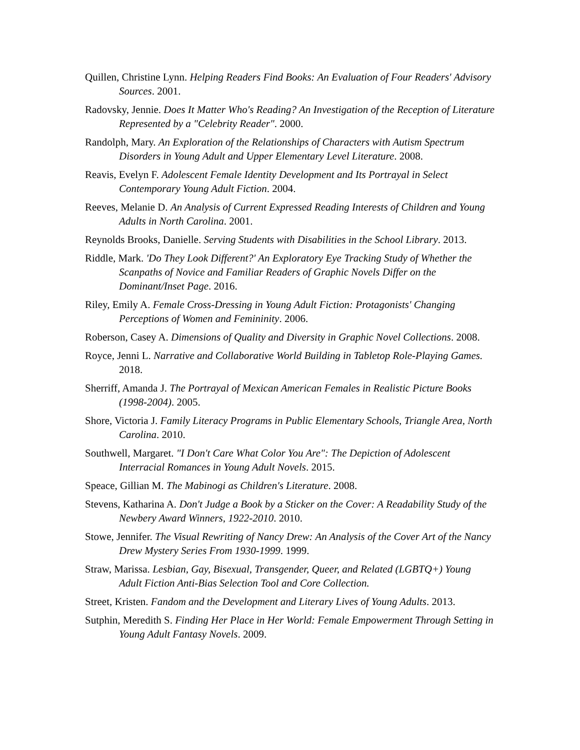Quillen, Christine Lynn. Helping Readers Find Books: An Evaluation of Four Readers' Advisory Sources. 2001.
Radovsky, Jennie. Does It Matter Who's Reading? An Investigation of the Reception of Literature Represented by a "Celebrity Reader". 2000.
Randolph, Mary. An Exploration of the Relationships of Characters with Autism Spectrum Disorders in Young Adult and Upper Elementary Level Literature. 2008.
Reavis, Evelyn F. Adolescent Female Identity Development and Its Portrayal in Select Contemporary Young Adult Fiction. 2004.
Reeves, Melanie D. An Analysis of Current Expressed Reading Interests of Children and Young Adults in North Carolina. 2001.
Reynolds Brooks, Danielle. Serving Students with Disabilities in the School Library. 2013.
Riddle, Mark. 'Do They Look Different?' An Exploratory Eye Tracking Study of Whether the Scanpaths of Novice and Familiar Readers of Graphic Novels Differ on the Dominant/Inset Page. 2016.
Riley, Emily A. Female Cross-Dressing in Young Adult Fiction: Protagonists' Changing Perceptions of Women and Femininity. 2006.
Roberson, Casey A. Dimensions of Quality and Diversity in Graphic Novel Collections. 2008.
Royce, Jenni L. Narrative and Collaborative World Building in Tabletop Role-Playing Games. 2018.
Sherriff, Amanda J. The Portrayal of Mexican American Females in Realistic Picture Books (1998-2004). 2005.
Shore, Victoria J. Family Literacy Programs in Public Elementary Schools, Triangle Area, North Carolina. 2010.
Southwell, Margaret. "I Don't Care What Color You Are": The Depiction of Adolescent Interracial Romances in Young Adult Novels. 2015.
Speace, Gillian M. The Mabinogi as Children's Literature. 2008.
Stevens, Katharina A. Don't Judge a Book by a Sticker on the Cover: A Readability Study of the Newbery Award Winners, 1922-2010. 2010.
Stowe, Jennifer. The Visual Rewriting of Nancy Drew: An Analysis of the Cover Art of the Nancy Drew Mystery Series From 1930-1999. 1999.
Straw, Marissa. Lesbian, Gay, Bisexual, Transgender, Queer, and Related (LGBTQ+) Young Adult Fiction Anti-Bias Selection Tool and Core Collection.
Street, Kristen. Fandom and the Development and Literary Lives of Young Adults. 2013.
Sutphin, Meredith S. Finding Her Place in Her World: Female Empowerment Through Setting in Young Adult Fantasy Novels. 2009.